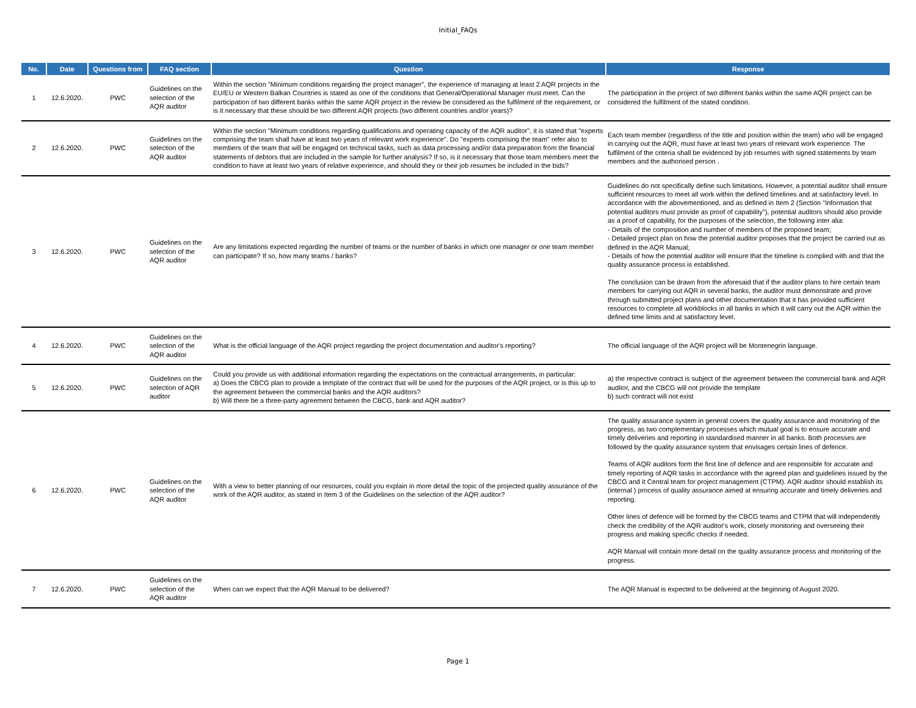Initial_FAQs
| No. | Date | Questions from | FAQ section | Question | Response |
| --- | --- | --- | --- | --- | --- |
| 1 | 12.6.2020. | PWC | Guidelines on the selection of the AQR auditor | Within the section "Minimum conditions regarding the project manager", the experience of managing at least 2 AQR projects in the EU/EU or Western Balkan Countries is stated as one of the conditions that General/Operational Manager must meet. Can the participation of two different banks within the same AQR project in the review be considered as the fulfilment of the requirement, or is it necessary that these should be two different AQR projects (two different countries and/or years)? | The participation in the project of two different banks within the same AQR project can be considered the fulfilment of the stated condition. |
| 2 | 12.6.2020. | PWC | Guidelines on the selection of the AQR auditor | Within the section "Minimum conditions regarding qualifications and operating capacity of the AQR auditor", it is stated that "experts comprising the team shall have at least two years of relevant work experience". Do "experts comprising the team" refer also to members of the team that will be engaged on technical tasks, such as data processing and/or data preparation from the financial statements of debtors that are included in the sample for further analysis? If so, is it necessary that those team members meet the condition to have at least two years of relative experience, and should they or their job resumes be included in the bids? | Each team member (regardless of the title and position within the team) who will be engaged in carrying out the AQR, must have at least two years of relevant work experience. The fulfilment of the criteria shall be evidenced by job resumes with signed statements by team members and the authorised person . |
| 3 | 12.6.2020. | PWC | Guidelines on the selection of the AQR auditor | Are any limitations expected regarding the number of teams or the number of banks in which one manager or one team member can participate? If so, how many teams / banks? | Guidelines do not specifically define such limitations. However, a potential auditor shall ensure sufficient resources to meet all work within the defined timelines and at satisfactory level. In accordance with the abovementioned, and as defined in Item 2 (Section "Information that potential auditors must provide as proof of capability"), potential auditors should also provide as a proof of capability, for the purposes of the selection, the following inter alia: - Details of the composition and number of members of the proposed team; - Detailed project plan on how the potential auditor proposes that the project be carried out as defined in the AQR Manual; - Details of how the potential auditor will ensure that the timeline is complied with and that the quality assurance process is established. The conclusion can be drawn from the aforesaid that if the auditor plans to hire certain team members for carrying out AQR in several banks, the auditor must demonstrate and prove through submitted project plans and other documentation that it has provided sufficient resources to complete all workblocks in all banks in which it will carry out the AQR within the defined time limits and at satisfactory level. |
| 4 | 12.6.2020. | PWC | Guidelines on the selection of the AQR auditor | What is the official language of the AQR project regarding the project documentation and auditor's reporting? | The official language of the AQR project will be Montenegrin language. |
| 5 | 12.6.2020. | PWC | Guidelines on the selection of AQR auditor | Could you provide us with additional information regarding the expectations on the contractual arrangements, in particular: a) Does the CBCG plan to provide a template of the contract that will be used for the purposes of the AQR project, or is this up to the agreement between the commercial banks and the AQR auditors? b) Will there be a three-party agreement between the CBCG, bank and AQR auditor? | a) the respective contract is subject of the agreement between the commercial bank and AQR auditor, and the CBCG will not provide the template b) such contract will not exist |
| 6 | 12.6.2020. | PWC | Guidelines on the selection of the AQR auditor | With a view to better planning of our resources, could you explain in more detail the topic of the projected quality assurance of the work of the AQR auditor, as stated in Item 3 of the Guidelines on the selection of the AQR auditor? | The quality assurance system in general covers the quality assurance and monitoring of the progress, as two complementary processes which mutual goal is to ensure accurate and timely deliveries and reporting in standardised manner in all banks. Both processes are followed by the quality assurance system that envisages certain lines of defence. Teams of AQR auditors form the first line of defence and are responsible for accurate and timely reporting of AQR tasks in accordance with the agreed plan and guidelines issued by the CBCG and it Central team for project management (CTPM). AQR auditor should establish its (internal ) process of quality assurance aimed at ensuring accurate and timely deliveries and reporting. Other lines of defence will be formed by the CBCG teams and CTPM that will independently check the credibility of the AQR auditor's work, closely monitoring and overseeing their progress and making specific checks if needed. AQR Manual will contain more detail on the quality assurance process and monitoring of the progress. |
| 7 | 12.6.2020. | PWC | Guidelines on the selection of the AQR auditor | When can we expect that the AQR Manual to be delivered? | The AQR Manual is expected to be delivered at the beginning of August 2020. |
Page 1